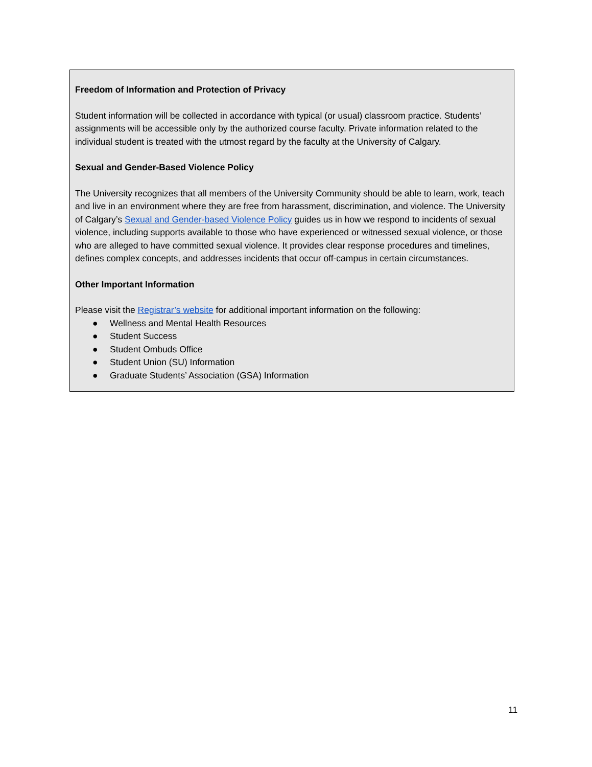Freedom of Information and Protection of Privacy
Student information will be collected in accordance with typical (or usual) classroom practice. Students’ assignments will be accessible only by the authorized course faculty. Private information related to the individual student is treated with the utmost regard by the faculty at the University of Calgary.
Sexual and Gender-Based Violence Policy
The University recognizes that all members of the University Community should be able to learn, work, teach and live in an environment where they are free from harassment, discrimination, and violence. The University of Calgary’s Sexual and Gender-based Violence Policy guides us in how we respond to incidents of sexual violence, including supports available to those who have experienced or witnessed sexual violence, or those who are alleged to have committed sexual violence. It provides clear response procedures and timelines, defines complex concepts, and addresses incidents that occur off-campus in certain circumstances.
Other Important Information
Please visit the Registrar’s website for additional important information on the following:
● Wellness and Mental Health Resources
● Student Success
● Student Ombuds Office
● Student Union (SU) Information
● Graduate Students’ Association (GSA) Information
11